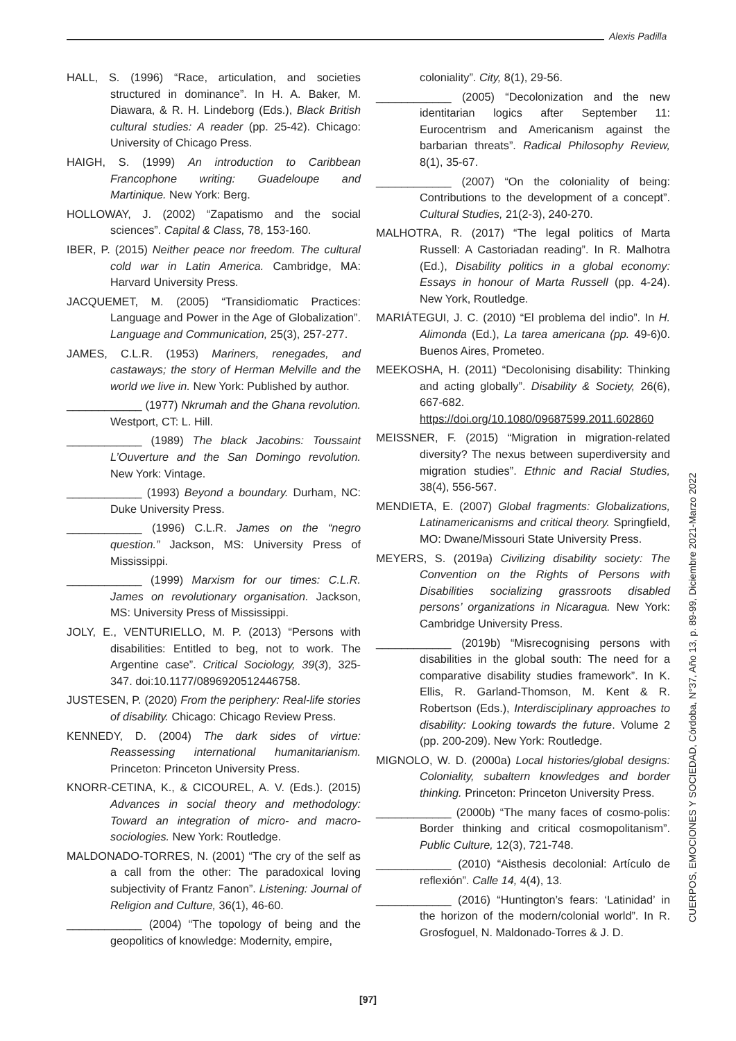Alexis Padilla
HALL, S. (1996) “Race, articulation, and societies structured in dominance”. In H. A. Baker, M. Diawara, & R. H. Lindeborg (Eds.), Black British cultural studies: A reader (pp. 25-42). Chicago: University of Chicago Press.
HAIGH, S. (1999) An introduction to Caribbean Francophone writing: Guadeloupe and Martinique. New York: Berg.
HOLLOWAY, J. (2002) “Zapatismo and the social sciences”. Capital & Class, 78, 153-160.
IBER, P. (2015) Neither peace nor freedom. The cultural cold war in Latin America. Cambridge, MA: Harvard University Press.
JACQUEMET, M. (2005) “Transidiomatic Practices: Language and Power in the Age of Globalization”. Language and Communication, 25(3), 257-277.
JAMES, C.L.R. (1953) Mariners, renegades, and castaways; the story of Herman Melville and the world we live in. New York: Published by author.
____________ (1977) Nkrumah and the Ghana revolution. Westport, CT: L. Hill.
____________ (1989) The black Jacobins: Toussaint L’Ouverture and the San Domingo revolution. New York: Vintage.
____________ (1993) Beyond a boundary. Durham, NC: Duke University Press.
____________ (1996) C.L.R. James on the “negro question.” Jackson, MS: University Press of Mississippi.
____________ (1999) Marxism for our times: C.L.R. James on revolutionary organisation. Jackson, MS: University Press of Mississippi.
JOLY, E., VENTURIELLO, M. P. (2013) “Persons with disabilities: Entitled to beg, not to work. The Argentine case”. Critical Sociology, 39(3), 325-347. doi:10.1177/0896920512446758.
JUSTESEN, P. (2020) From the periphery: Real-life stories of disability. Chicago: Chicago Review Press.
KENNEDY, D. (2004) The dark sides of virtue: Reassessing international humanitarianism. Princeton: Princeton University Press.
KNORR-CETINA, K., & CICOUREL, A. V. (Eds.). (2015) Advances in social theory and methodology: Toward an integration of micro- and macro-sociologies. New York: Routledge.
MALDONADO-TORRES, N. (2001) “The cry of the self as a call from the other: The paradoxical loving subjectivity of Frantz Fanon”. Listening: Journal of Religion and Culture, 36(1), 46-60.
____________ (2004) “The topology of being and the geopolitics of knowledge: Modernity, empire,
coloniality”. City, 8(1), 29-56.
____________ (2005) “Decolonization and the new identitarian logics after September 11: Eurocentrism and Americanism against the barbarian threats”. Radical Philosophy Review, 8(1), 35-67.
____________ (2007) “On the coloniality of being: Contributions to the development of a concept”. Cultural Studies, 21(2-3), 240-270.
MALHOTRA, R. (2017) “The legal politics of Marta Russell: A Castoriadan reading”. In R. Malhotra (Ed.), Disability politics in a global economy: Essays in honour of Marta Russell (pp. 4-24). New York, Routledge.
MARIÁTEGUI, J. C. (2010) “El problema del indio”. In H. Alimonda (Ed.), La tarea americana (pp. 49-6)0. Buenos Aires, Prometeo.
MEEKOSHA, H. (2011) “Decolonising disability: Thinking and acting globally”. Disability & Society, 26(6), 667-682. https://doi.org/10.1080/09687599.2011.602860
MEISSNER, F. (2015) “Migration in migration-related diversity? The nexus between superdiversity and migration studies”. Ethnic and Racial Studies, 38(4), 556-567.
MENDIETA, E. (2007) Global fragments: Globalizations, Latinamericanisms and critical theory. Springfield, MO: Dwane/Missouri State University Press.
MEYERS, S. (2019a) Civilizing disability society: The Convention on the Rights of Persons with Disabilities socializing grassroots disabled persons’ organizations in Nicaragua. New York: Cambridge University Press.
____________ (2019b) “Misrecognising persons with disabilities in the global south: The need for a comparative disability studies framework”. In K. Ellis, R. Garland-Thomson, M. Kent & R. Robertson (Eds.), Interdisciplinary approaches to disability: Looking towards the future. Volume 2 (pp. 200-209). New York: Routledge.
MIGNOLO, W. D. (2000a) Local histories/global designs: Coloniality, subaltern knowledges and border thinking. Princeton: Princeton University Press.
____________ (2000b) “The many faces of cosmo-polis: Border thinking and critical cosmopolitanism”. Public Culture, 12(3), 721-748.
____________ (2010) “Aisthesis decolonial: Artículo de reflexión”. Calle 14, 4(4), 13.
____________ (2016) “Huntington’s fears: ‘Latinidad’ in the horizon of the modern/colonial world”. In R. Grosfoguel, N. Maldonado-Torres & J. D.
CUERPOS, EMOCIONES Y SOCIEDAD, Córdoba, N°37, Año 13, p. 89-99, Diciembre 2021-Marzo 2022
[97]